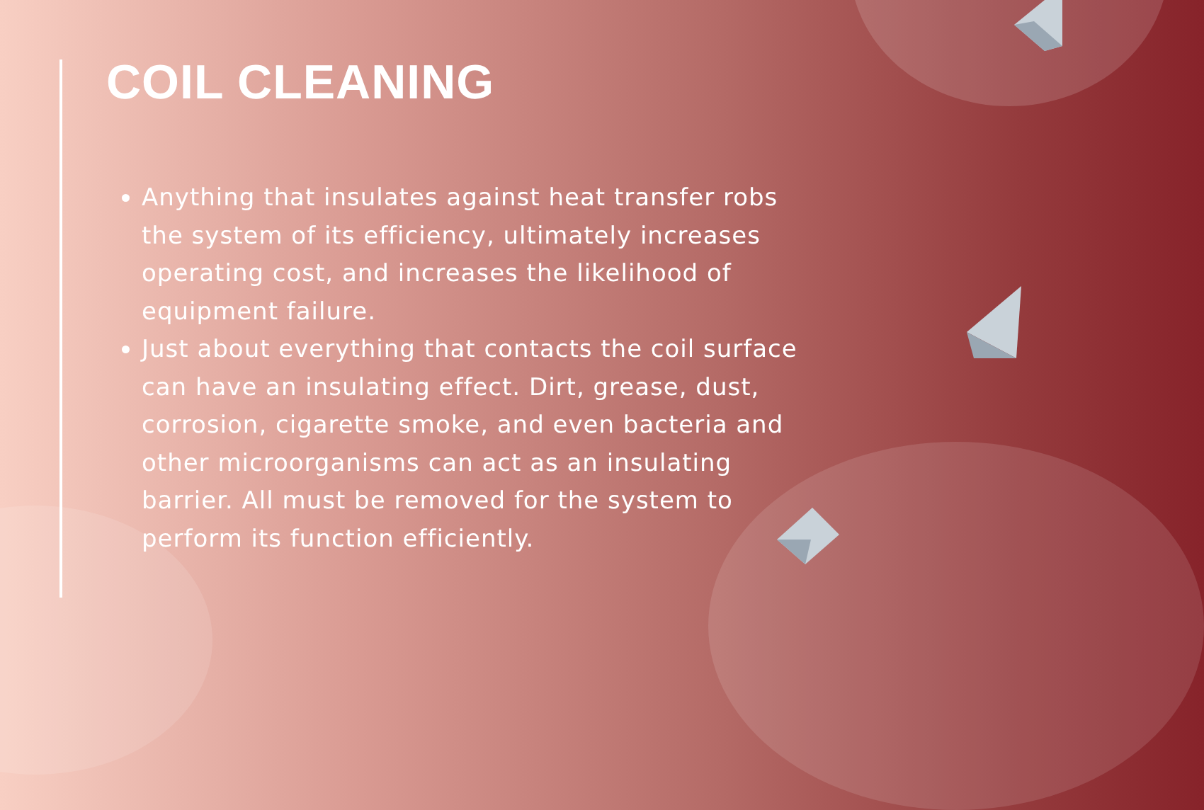COIL CLEANING
Anything that insulates against heat transfer robs the system of its efficiency, ultimately increases operating cost, and increases the likelihood of equipment failure.
Just about everything that contacts the coil surface can have an insulating effect. Dirt, grease, dust, corrosion, cigarette smoke, and even bacteria and other microorganisms can act as an insulating barrier. All must be removed for the system to perform its function efficiently.